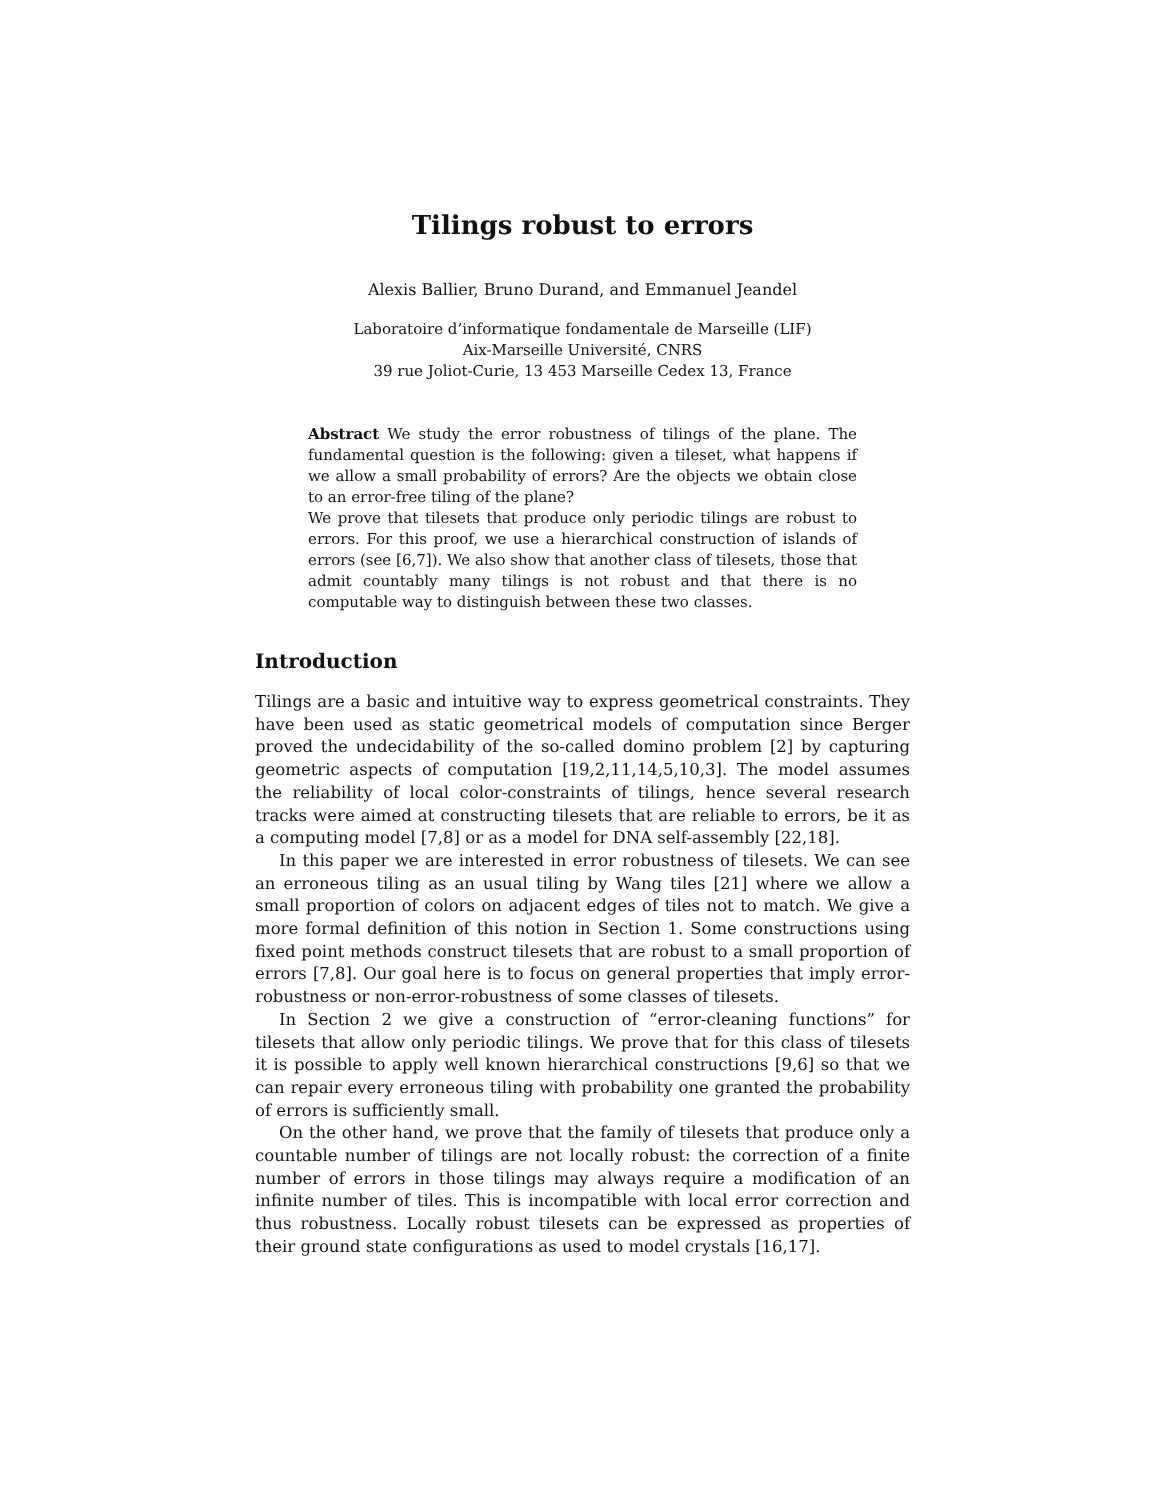Tilings robust to errors
Alexis Ballier, Bruno Durand, and Emmanuel Jeandel
Laboratoire d’informatique fondamentale de Marseille (LIF)
Aix-Marseille Université, CNRS
39 rue Joliot-Curie, 13 453 Marseille Cedex 13, France
Abstract We study the error robustness of tilings of the plane. The fundamental question is the following: given a tileset, what happens if we allow a small probability of errors? Are the objects we obtain close to an error-free tiling of the plane?
We prove that tilesets that produce only periodic tilings are robust to errors. For this proof, we use a hierarchical construction of islands of errors (see [6,7]). We also show that another class of tilesets, those that admit countably many tilings is not robust and that there is no computable way to distinguish between these two classes.
Introduction
Tilings are a basic and intuitive way to express geometrical constraints. They have been used as static geometrical models of computation since Berger proved the undecidability of the so-called domino problem [2] by capturing geometric aspects of computation [19,2,11,14,5,10,3]. The model assumes the reliability of local color-constraints of tilings, hence several research tracks were aimed at constructing tilesets that are reliable to errors, be it as a computing model [7,8] or as a model for DNA self-assembly [22,18].
In this paper we are interested in error robustness of tilesets. We can see an erroneous tiling as an usual tiling by Wang tiles [21] where we allow a small proportion of colors on adjacent edges of tiles not to match. We give a more formal definition of this notion in Section 1. Some constructions using fixed point methods construct tilesets that are robust to a small proportion of errors [7,8]. Our goal here is to focus on general properties that imply error-robustness or non-error-robustness of some classes of tilesets.
In Section 2 we give a construction of “error-cleaning functions” for tilesets that allow only periodic tilings. We prove that for this class of tilesets it is possible to apply well known hierarchical constructions [9,6] so that we can repair every erroneous tiling with probability one granted the probability of errors is sufficiently small.
On the other hand, we prove that the family of tilesets that produce only a countable number of tilings are not locally robust: the correction of a finite number of errors in those tilings may always require a modification of an infinite number of tiles. This is incompatible with local error correction and thus robustness. Locally robust tilesets can be expressed as properties of their ground state configurations as used to model crystals [16,17].